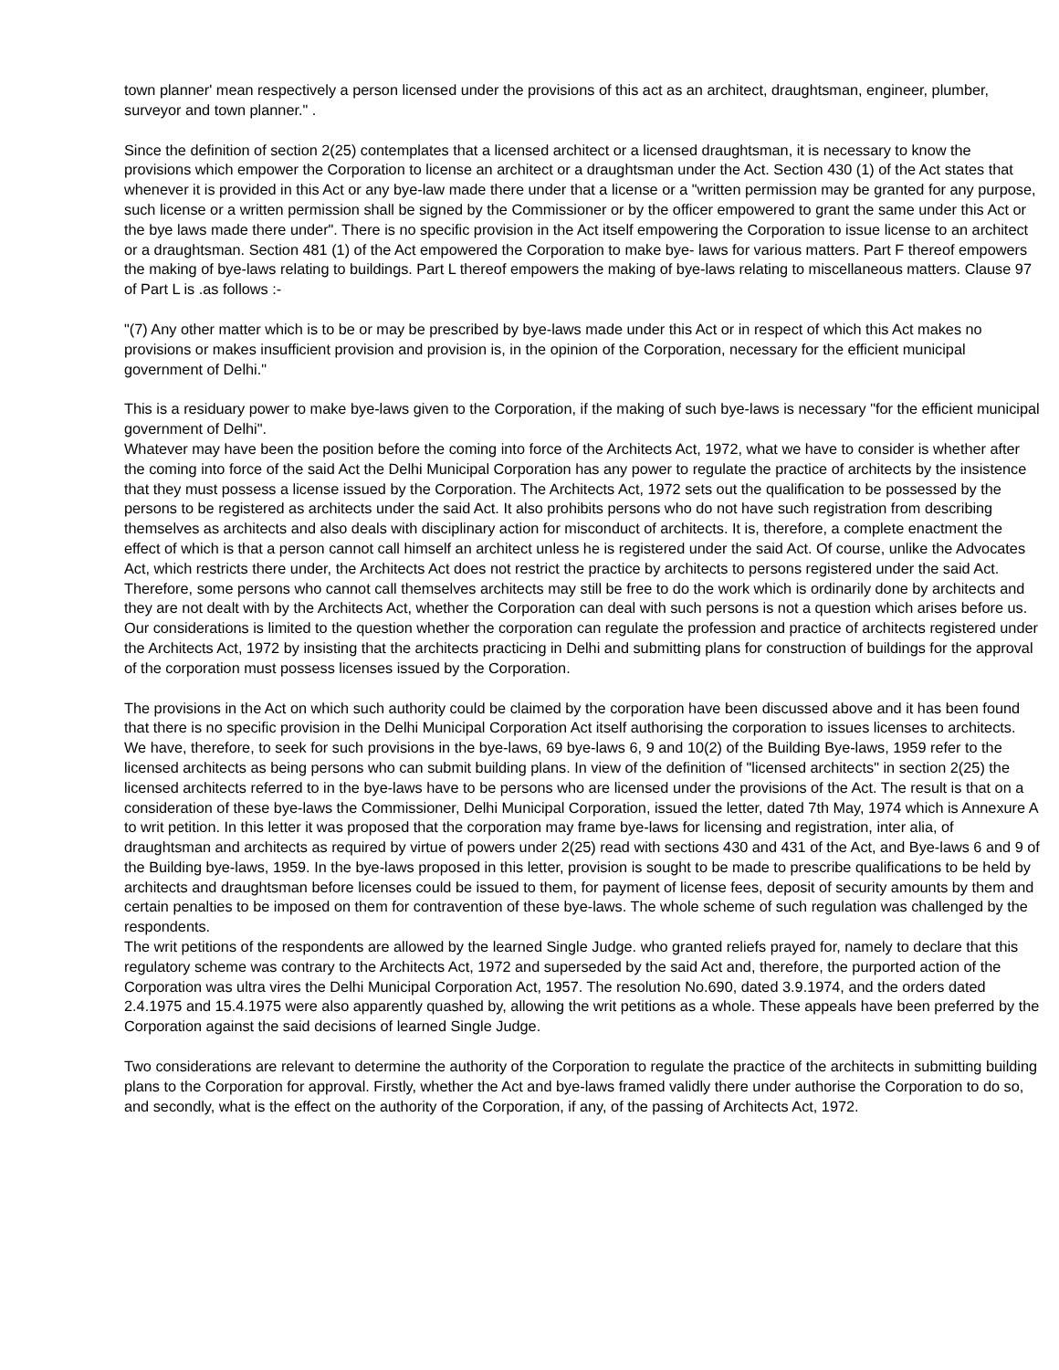town planner' mean respectively a person licensed under the provisions of this act as an architect, draughtsman, engineer, plumber, surveyor and town planner." .
Since the definition of section 2(25) contemplates that a licensed architect or a licensed draughtsman, it is necessary to know the provisions which empower the Corporation to license an architect or a draughtsman under the Act. Section 430 (1) of the Act states that whenever it is provided in this Act or any bye-law made there under that a license or a "written permission may be granted for any purpose, such license or a written permission shall be signed by the Commissioner or by the officer empowered to grant the same under this Act or the bye laws made there under". There is no specific provision in the Act itself empowering the Corporation to issue license to an architect or a draughtsman. Section 481 (1) of the Act empowered the Corporation to make bye- laws for various matters. Part F thereof empowers the making of bye-laws relating to buildings. Part L thereof empowers the making of bye-laws relating to miscellaneous matters. Clause 97 of Part L is .as follows :-
"(7) Any other matter which is to be or may be prescribed by bye-laws made under this Act or in respect of which this Act makes no provisions or makes insufficient provision and provision is, in the opinion of the Corporation, necessary for the efficient municipal government of Delhi."
This is a residuary power to make bye-laws given to the Corporation, if the making of such bye-laws is necessary "for the efficient municipal government of Delhi".
Whatever may have been the position before the coming into force of the Architects Act, 1972, what we have to consider is whether after the coming into force of the said Act the Delhi Municipal Corporation has any power to regulate the practice of architects by the insistence that they must possess a license issued by the Corporation. The Architects Act, 1972 sets out the qualification to be possessed by the persons to be registered as architects under the said Act. It also prohibits persons who do not have such registration from describing themselves as architects and also deals with disciplinary action for misconduct of architects. It is, therefore, a complete enactment the effect of which is that a person cannot call himself an architect unless he is registered under the said Act. Of course, unlike the Advocates Act, which restricts there under, the Architects Act does not restrict the practice by architects to persons registered under the said Act. Therefore, some persons who cannot call themselves architects may still be free to do the work which is ordinarily done by architects and they are not dealt with by the Architects Act, whether the Corporation can deal with such persons is not a question which arises before us. Our considerations is limited to the question whether the corporation can regulate the profession and practice of architects registered under the Architects Act, 1972 by insisting that the architects practicing in Delhi and submitting plans for construction of buildings for the approval of the corporation must possess licenses issued by the Corporation.
The provisions in the Act on which such authority could be claimed by the corporation have been discussed above and it has been found that there is no specific provision in the Delhi Municipal Corporation Act itself authorising the corporation to issues licenses to architects. We have, therefore, to seek for such provisions in the bye-laws, 69 bye-laws 6, 9 and 10(2) of the Building Bye-laws, 1959 refer to the licensed architects as being persons who can submit building plans. In view of the definition of "licensed architects" in section 2(25) the licensed architects referred to in the bye-laws have to be persons who are licensed under the provisions of the Act. The result is that on a consideration of these bye-laws the Commissioner, Delhi Municipal Corporation, issued the letter, dated 7th May, 1974 which is Annexure A to writ petition. In this letter it was proposed that the corporation may frame bye-laws for licensing and registration, inter alia, of draughtsman and architects as required by virtue of powers under 2(25) read with sections 430 and 431 of the Act, and Bye-laws 6 and 9 of the Building bye-laws, 1959. In the bye-laws proposed in this letter, provision is sought to be made to prescribe qualifications to be held by architects and draughtsman before licenses could be issued to them, for payment of license fees, deposit of security amounts by them and certain penalties to be imposed on them for contravention of these bye-laws. The whole scheme of such regulation was challenged by the respondents.
The writ petitions of the respondents are allowed by the learned Single Judge. who granted reliefs prayed for, namely to declare that this regulatory scheme was contrary to the Architects Act, 1972 and superseded by the said Act and, therefore, the purported action of the Corporation was ultra vires the Delhi Municipal Corporation Act, 1957. The resolution No.690, dated 3.9.1974, and the orders dated 2.4.1975 and 15.4.1975 were also apparently quashed by, allowing the writ petitions as a whole. These appeals have been preferred by the Corporation against the said decisions of learned Single Judge.
Two considerations are relevant to determine the authority of the Corporation to regulate the practice of the architects in submitting building plans to the Corporation for approval. Firstly, whether the Act and bye-laws framed validly there under authorise the Corporation to do so, and secondly, what is the effect on the authority of the Corporation, if any, of the passing of Architects Act, 1972.